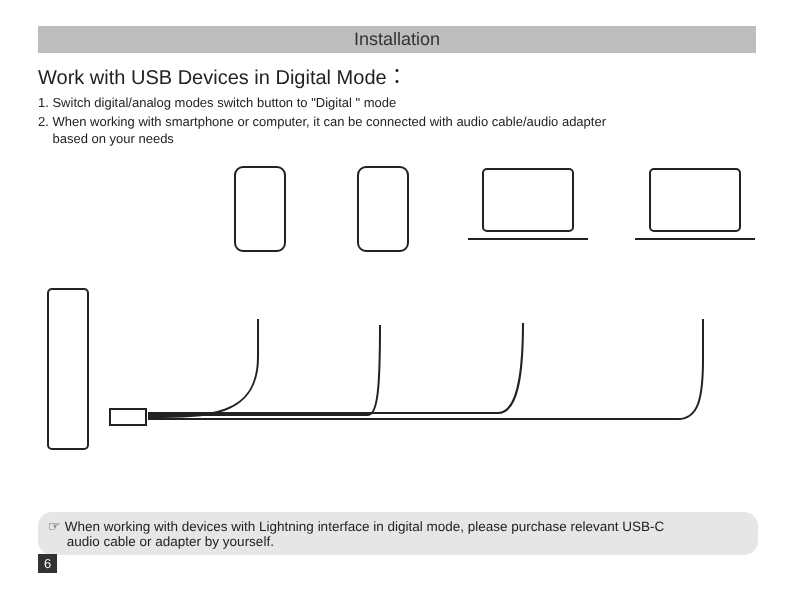Installation
Work with USB Devices in Digital Mode：
1. Switch digital/analog modes switch button to "Digital " mode
2. When working with smartphone or computer, it can be connected with audio cable/audio adapter
based on your needs
☞ When working with devices with Lightning interface in digital mode, please purchase relevant USB-C
audio cable or adapter by yourself.
6